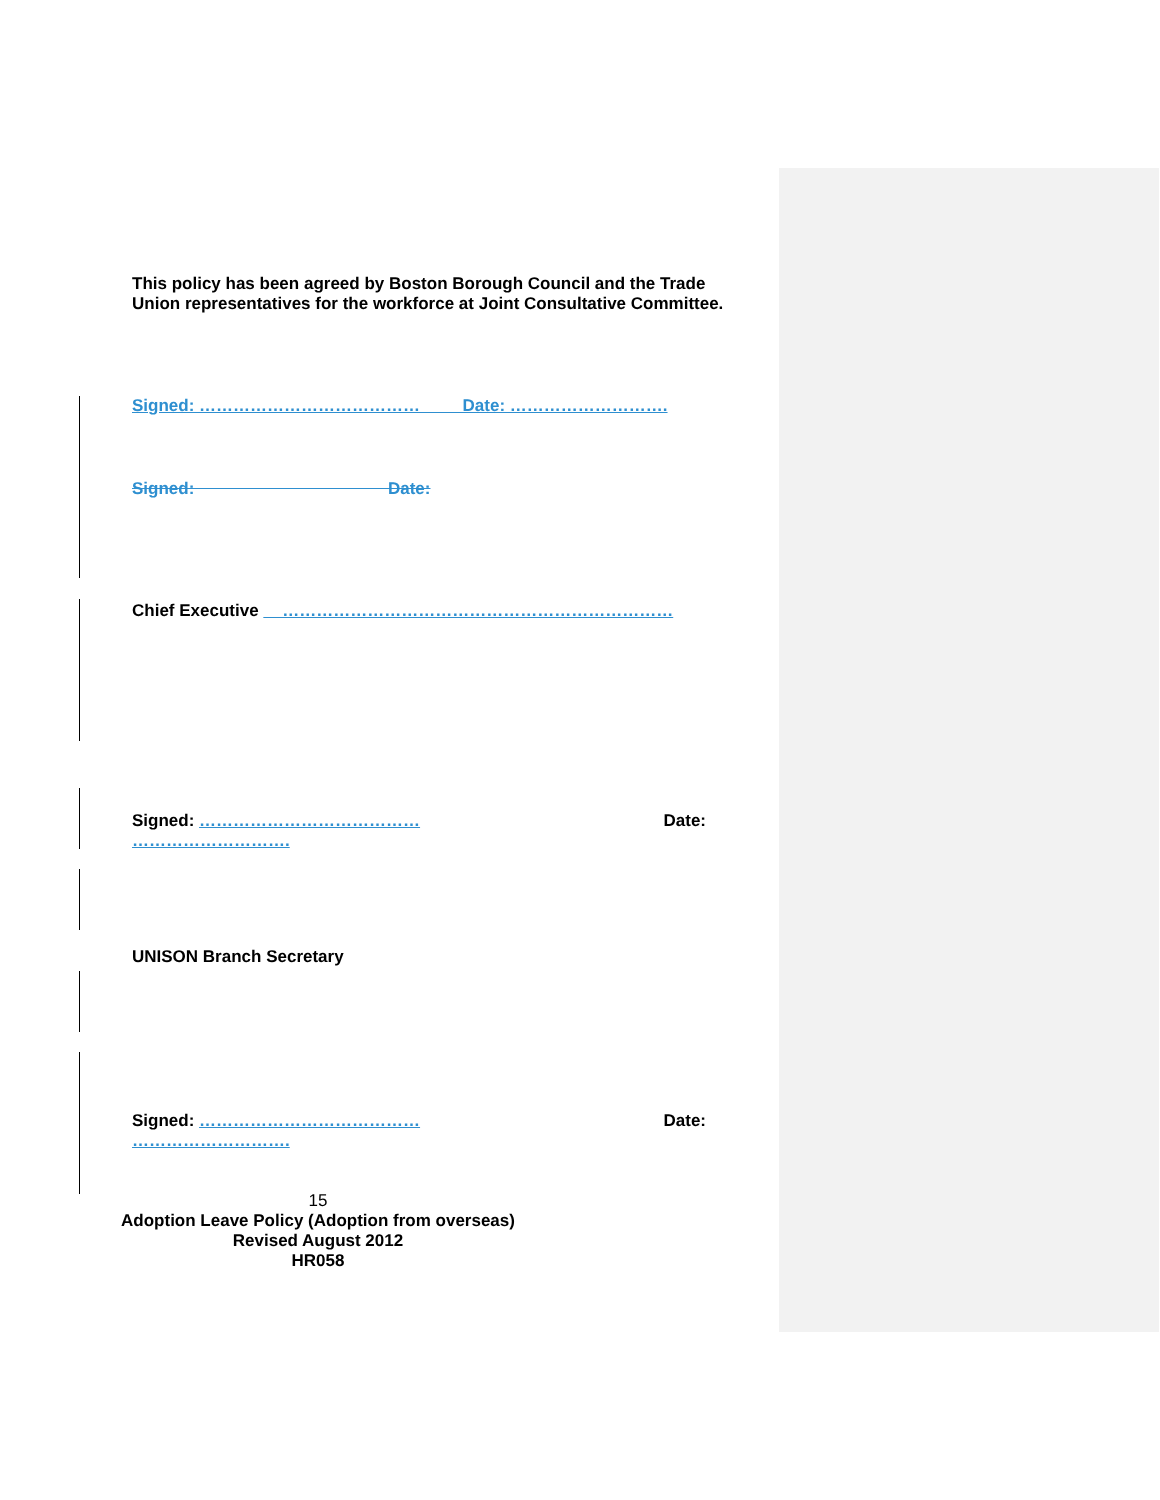This policy has been agreed by Boston Borough Council and the Trade Union representatives for the workforce at Joint Consultative Committee.
Signed: ………………………………… Date: ……………………….
Signed: Date:
Chief Executive ……………………………………………………………
Signed: ………………………………… Date:
……………………….
UNISON Branch Secretary
Signed: ………………………………… Date:
……………………….
15
Adoption Leave Policy (Adoption from overseas)
Revised August 2012
HR058